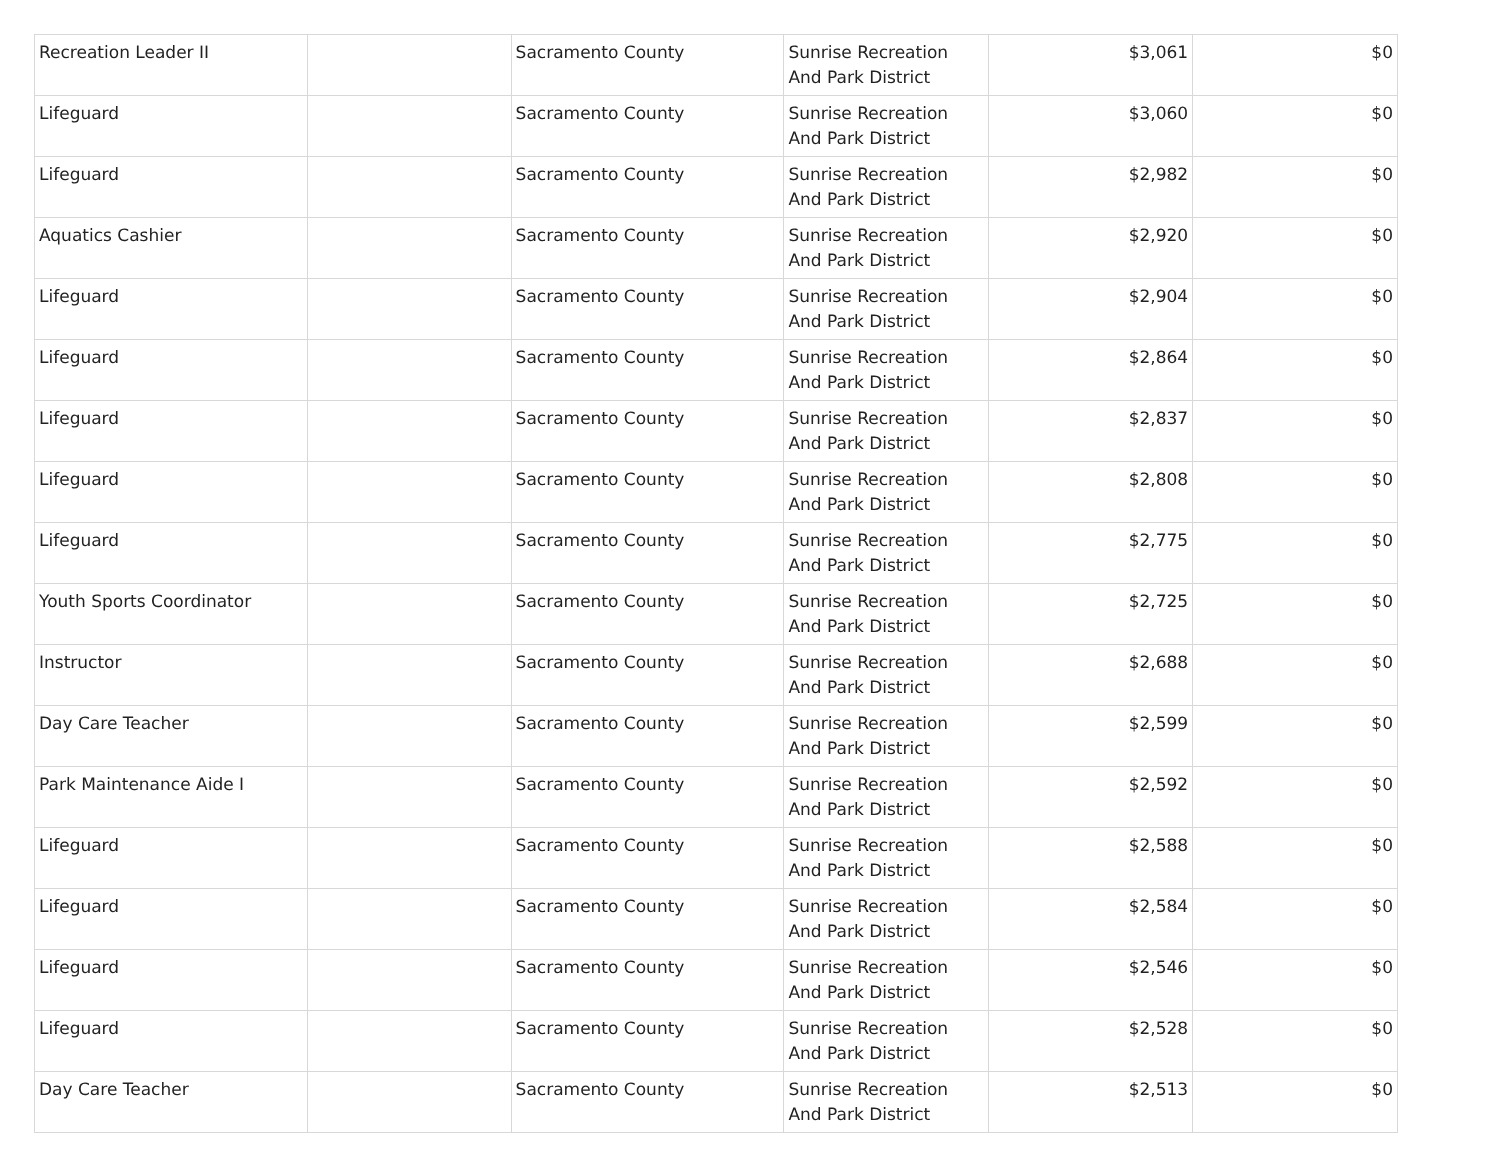| Recreation Leader II | | Sacramento County | Sunrise Recreation And Park District | $3,061 | $0 |
| Lifeguard | | Sacramento County | Sunrise Recreation And Park District | $3,060 | $0 |
| Lifeguard | | Sacramento County | Sunrise Recreation And Park District | $2,982 | $0 |
| Aquatics Cashier | | Sacramento County | Sunrise Recreation And Park District | $2,920 | $0 |
| Lifeguard | | Sacramento County | Sunrise Recreation And Park District | $2,904 | $0 |
| Lifeguard | | Sacramento County | Sunrise Recreation And Park District | $2,864 | $0 |
| Lifeguard | | Sacramento County | Sunrise Recreation And Park District | $2,837 | $0 |
| Lifeguard | | Sacramento County | Sunrise Recreation And Park District | $2,808 | $0 |
| Lifeguard | | Sacramento County | Sunrise Recreation And Park District | $2,775 | $0 |
| Youth Sports Coordinator | | Sacramento County | Sunrise Recreation And Park District | $2,725 | $0 |
| Instructor | | Sacramento County | Sunrise Recreation And Park District | $2,688 | $0 |
| Day Care Teacher | | Sacramento County | Sunrise Recreation And Park District | $2,599 | $0 |
| Park Maintenance Aide I | | Sacramento County | Sunrise Recreation And Park District | $2,592 | $0 |
| Lifeguard | | Sacramento County | Sunrise Recreation And Park District | $2,588 | $0 |
| Lifeguard | | Sacramento County | Sunrise Recreation And Park District | $2,584 | $0 |
| Lifeguard | | Sacramento County | Sunrise Recreation And Park District | $2,546 | $0 |
| Lifeguard | | Sacramento County | Sunrise Recreation And Park District | $2,528 | $0 |
| Day Care Teacher | | Sacramento County | Sunrise Recreation And Park District | $2,513 | $0 |